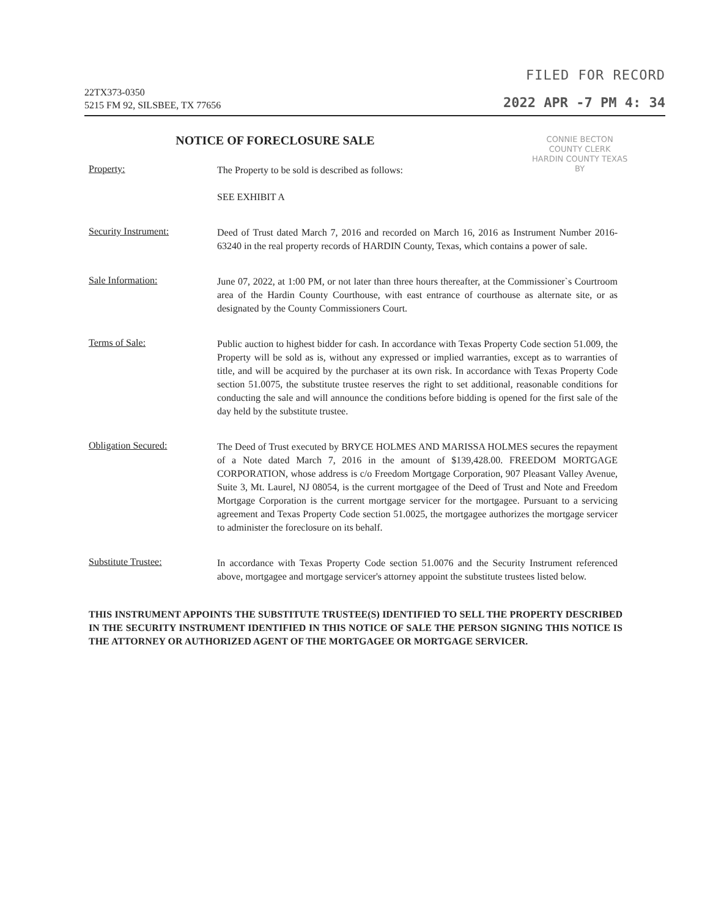22TX373-0350
5215 FM 92, SILSBEE, TX 77656
FILED FOR RECORD
2022 APR -7 PM 4: 34
NOTICE OF FORECLOSURE SALE
CONNIE BECTON
COUNTY CLERK
HARDIN COUNTY TEXAS
BY
Property:
The Property to be sold is described as follows:
SEE EXHIBIT A
Security Instrument:
Deed of Trust dated March 7, 2016 and recorded on March 16, 2016 as Instrument Number 2016-63240 in the real property records of HARDIN County, Texas, which contains a power of sale.
Sale Information:
June 07, 2022, at 1:00 PM, or not later than three hours thereafter, at the Commissioner`s Courtroom area of the Hardin County Courthouse, with east entrance of courthouse as alternate site, or as designated by the County Commissioners Court.
Terms of Sale:
Public auction to highest bidder for cash. In accordance with Texas Property Code section 51.009, the Property will be sold as is, without any expressed or implied warranties, except as to warranties of title, and will be acquired by the purchaser at its own risk. In accordance with Texas Property Code section 51.0075, the substitute trustee reserves the right to set additional, reasonable conditions for conducting the sale and will announce the conditions before bidding is opened for the first sale of the day held by the substitute trustee.
Obligation Secured:
The Deed of Trust executed by BRYCE HOLMES AND MARISSA HOLMES secures the repayment of a Note dated March 7, 2016 in the amount of $139,428.00. FREEDOM MORTGAGE CORPORATION, whose address is c/o Freedom Mortgage Corporation, 907 Pleasant Valley Avenue, Suite 3, Mt. Laurel, NJ 08054, is the current mortgagee of the Deed of Trust and Note and Freedom Mortgage Corporation is the current mortgage servicer for the mortgagee. Pursuant to a servicing agreement and Texas Property Code section 51.0025, the mortgagee authorizes the mortgage servicer to administer the foreclosure on its behalf.
Substitute Trustee:
In accordance with Texas Property Code section 51.0076 and the Security Instrument referenced above, mortgagee and mortgage servicer's attorney appoint the substitute trustees listed below.
THIS INSTRUMENT APPOINTS THE SUBSTITUTE TRUSTEE(S) IDENTIFIED TO SELL THE PROPERTY DESCRIBED IN THE SECURITY INSTRUMENT IDENTIFIED IN THIS NOTICE OF SALE THE PERSON SIGNING THIS NOTICE IS THE ATTORNEY OR AUTHORIZED AGENT OF THE MORTGAGEE OR MORTGAGE SERVICER.